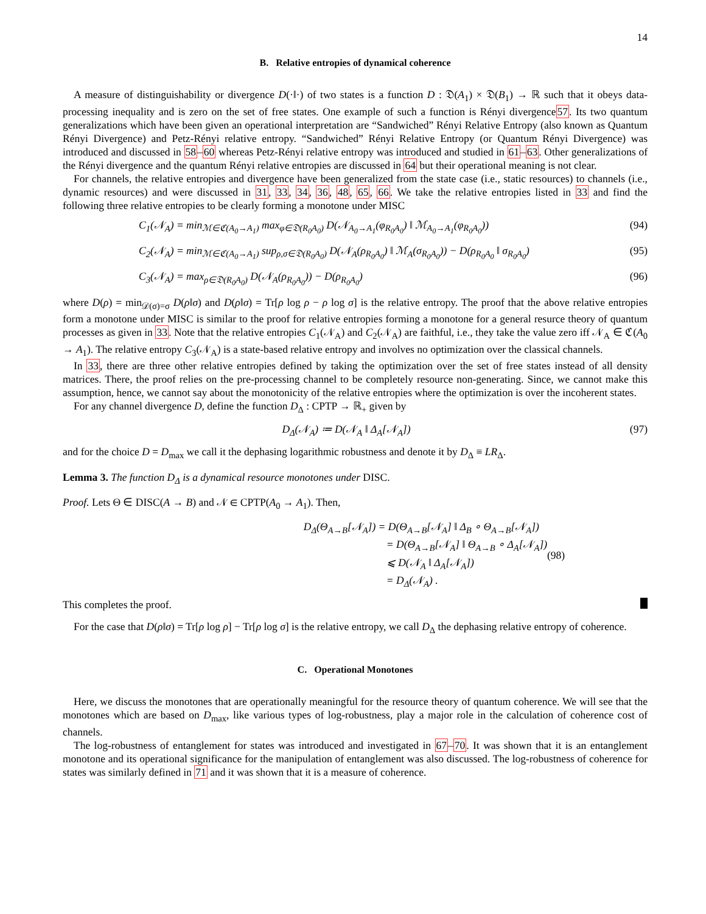14
B. Relative entropies of dynamical coherence
A measure of distinguishability or divergence D(·‖·) of two states is a function D : 𝔇(A<sub>1</sub>) × 𝔇(B<sub>1</sub>) → ℝ such that it obeys data-processing inequality and is zero on the set of free states. One example of such a function is Rényi divergence57. Its two quantum generalizations which have been given an operational interpretation are “Sandwiched” Rényi Relative Entropy (also known as Quantum Rényi Divergence) and Petz-Rényi relative entropy. “Sandwiched” Rényi Relative Entropy (or Quantum Rényi Divergence) was introduced and discussed in 58–60 whereas Petz-Rényi relative entropy was introduced and studied in 61–63. Other generalizations of the Rényi divergence and the quantum Rényi relative entropies are discussed in 64 but their operational meaning is not clear.
For channels, the relative entropies and divergence have been generalized from the state case (i.e., static resources) to channels (i.e., dynamic resources) and were discussed in 31, 33, 34, 36, 48, 65, 66. We take the relative entropies listed in 33 and find the following three relative entropies to be clearly forming a monotone under MISC
C<sub>1</sub>(𝒩<sub>A</sub>) = min<sub>ℳ∈ℭ(A<sub>0</sub>→A<sub>1</sub>)</sub> max<sub>φ∈𝔇(R<sub>0</sub>A<sub>0</sub>)</sub> D(𝒩<sub>A<sub>0</sub>→A<sub>1</sub></sub>(φ<sub>R<sub>0</sub>A<sub>0</sub></sub>) ‖ ℳ<sub>A<sub>0</sub>→A<sub>1</sub></sub>(φ<sub>R<sub>0</sub>A<sub>0</sub></sub>)) (94)
C<sub>2</sub>(𝒩<sub>A</sub>) = min<sub>ℳ∈ℭ(A<sub>0</sub>→A<sub>1</sub>)</sub> sup<sub>ρ,σ∈𝔇(R<sub>0</sub>A<sub>0</sub>)</sub> D(𝒩<sub>A</sub>(ρ<sub>R<sub>0</sub>A<sub>0</sub></sub>) ‖ ℳ<sub>A</sub>(σ<sub>R<sub>0</sub>A<sub>0</sub></sub>)) − D(ρ<sub>R<sub>0</sub>A<sub>0</sub></sub> ‖ σ<sub>R<sub>0</sub>A<sub>0</sub></sub>) (95)
C<sub>3</sub>(𝒩<sub>A</sub>) = max<sub>ρ∈𝔇(R<sub>0</sub>A<sub>0</sub>)</sub> D(𝒩<sub>A</sub>(ρ<sub>R<sub>0</sub>A<sub>0</sub></sub>)) − D(ρ<sub>R<sub>0</sub>A<sub>0</sub></sub>) (96)
where D(ρ) = min<sub>𝒟(σ)=σ</sub> D(ρ‖σ) and D(ρ‖σ) = Tr[ρ log ρ − ρ log σ] is the relative entropy. The proof that the above relative entropies form a monotone under MISC is similar to the proof for relative entropies forming a monotone for a general resurce theory of quantum processes as given in 33. Note that the relative entropies C<sub>1</sub>(𝒩<sub>A</sub>) and C<sub>2</sub>(𝒩<sub>A</sub>) are faithful, i.e., they take the value zero iff 𝒩<sub>A</sub> ∈ ℭ(A<sub>0</sub> → A<sub>1</sub>). The relative entropy C<sub>3</sub>(𝒩<sub>A</sub>) is a state-based relative entropy and involves no optimization over the classical channels.
In 33, there are three other relative entropies defined by taking the optimization over the set of free states instead of all density matrices. There, the proof relies on the pre-processing channel to be completely resource non-generating. Since, we cannot make this assumption, hence, we cannot say about the monotonicity of the relative entropies where the optimization is over the incoherent states.
For any channel divergence D, define the function D<sub>Δ</sub> : CPTP → ℝ<sub>+</sub> given by
D<sub>Δ</sub>(𝒩<sub>A</sub>) ≔ D(𝒩<sub>A</sub> ‖ Δ<sub>A</sub>[𝒩<sub>A</sub>]) (97)
and for the choice D = D<sub>max</sub> we call it the dephasing logarithmic robustness and denote it by D<sub>Δ</sub> ≡ LR<sub>Δ</sub>.
Lemma 3. The function D<sub>Δ</sub> is a dynamical resource monotones under DISC.
Proof. Lets Θ ∈ DISC(A → B) and 𝒩 ∈ CPTP(A<sub>0</sub> → A<sub>1</sub>). Then,
D<sub>Δ</sub>(Θ<sub>A→B</sub>[𝒩<sub>A</sub>]) = D(Θ<sub>A→B</sub>[𝒩<sub>A</sub>] ‖ Δ<sub>B</sub> ∘ Θ<sub>A→B</sub>[𝒩<sub>A</sub>])
= D(Θ<sub>A→B</sub>[𝒩<sub>A</sub>] ‖ Θ<sub>A→B</sub> ∘ Δ<sub>A</sub>[𝒩<sub>A</sub>])
⩽ D(𝒩<sub>A</sub> ‖ Δ<sub>A</sub>[𝒩<sub>A</sub>])
= D<sub>Δ</sub>(𝒩<sub>A</sub>) .
(98)
This completes the proof.
For the case that D(ρ‖σ) = Tr[ρ log ρ] − Tr[ρ log σ] is the relative entropy, we call D<sub>Δ</sub> the dephasing relative entropy of coherence.
C. Operational Monotones
Here, we discuss the monotones that are operationally meaningful for the resource theory of quantum coherence. We will see that the monotones which are based on D<sub>max</sub>, like various types of log-robustness, play a major role in the calculation of coherence cost of channels.
The log-robustness of entanglement for states was introduced and investigated in 67–70. It was shown that it is an entanglement monotone and its operational significance for the manipulation of entanglement was also discussed. The log-robustness of coherence for states was similarly defined in 71 and it was shown that it is a measure of coherence.